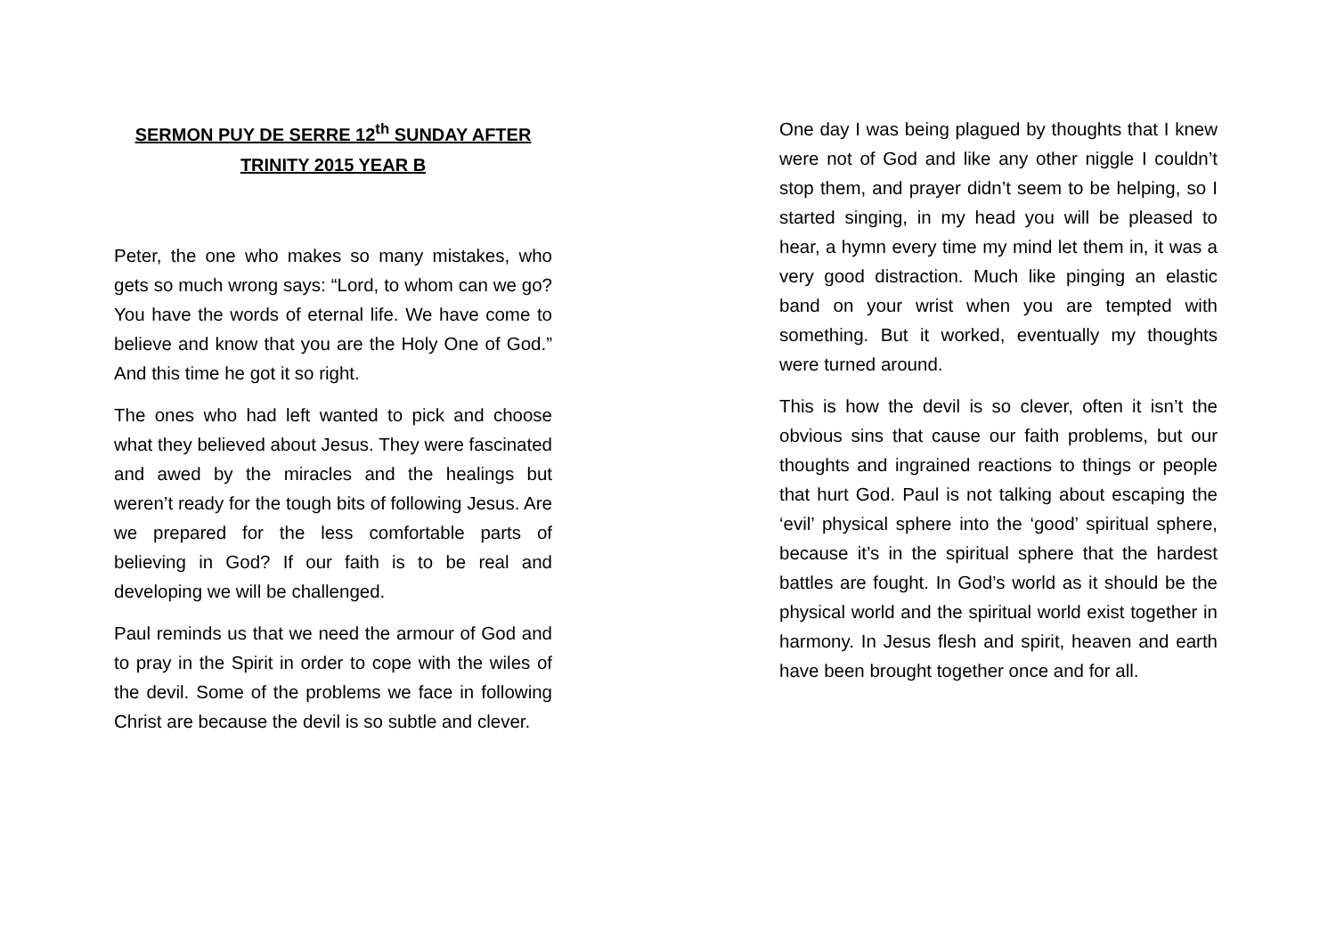SERMON PUY DE SERRE 12<sup>th</sup> SUNDAY AFTER TRINITY 2015 YEAR B
Peter, the one who makes so many mistakes, who gets so much wrong says: “Lord, to whom can we go? You have the words of eternal life. We have come to believe and know that you are the Holy One of God.” And this time he got it so right.
The ones who had left wanted to pick and choose what they believed about Jesus. They were fascinated and awed by the miracles and the healings but weren’t ready for the tough bits of following Jesus. Are we prepared for the less comfortable parts of believing in God? If our faith is to be real and developing we will be challenged.
Paul reminds us that we need the armour of God and to pray in the Spirit in order to cope with the wiles of the devil. Some of the problems we face in following Christ are because the devil is so subtle and clever.
One day I was being plagued by thoughts that I knew were not of God and like any other niggle I couldn’t stop them, and prayer didn’t seem to be helping, so I started singing, in my head you will be pleased to hear, a hymn every time my mind let them in, it was a very good distraction. Much like pinging an elastic band on your wrist when you are tempted with something. But it worked, eventually my thoughts were turned around.
This is how the devil is so clever, often it isn’t the obvious sins that cause our faith problems, but our thoughts and ingrained reactions to things or people that hurt God. Paul is not talking about escaping the ‘evil’ physical sphere into the ‘good’ spiritual sphere, because it’s in the spiritual sphere that the hardest battles are fought. In God’s world as it should be the physical world and the spiritual world exist together in harmony. In Jesus flesh and spirit, heaven and earth have been brought together once and for all.